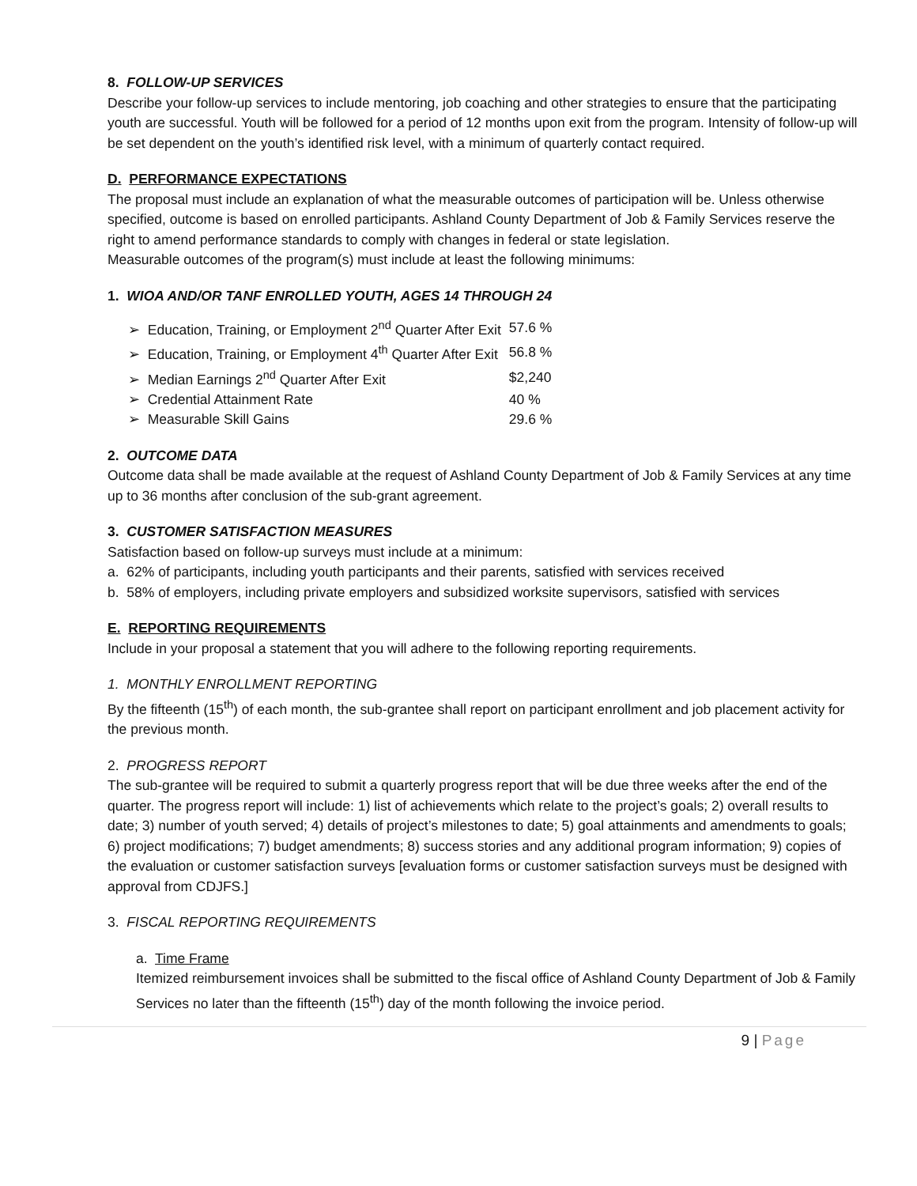8. FOLLOW-UP SERVICES
Describe your follow-up services to include mentoring, job coaching and other strategies to ensure that the participating youth are successful. Youth will be followed for a period of 12 months upon exit from the program. Intensity of follow-up will be set dependent on the youth’s identified risk level, with a minimum of quarterly contact required.
D. PERFORMANCE EXPECTATIONS
The proposal must include an explanation of what the measurable outcomes of participation will be. Unless otherwise specified, outcome is based on enrolled participants. Ashland County Department of Job & Family Services reserve the right to amend performance standards to comply with changes in federal or state legislation.
Measurable outcomes of the program(s) must include at least the following minimums:
1. WIOA AND/OR TANF ENROLLED YOUTH, AGES 14 THROUGH 24
| ➢ Education, Training, or Employment 2<sup>nd</sup> Quarter After Exit | 57.6 % |
| ➢ Education, Training, or Employment 4<sup>th</sup> Quarter After Exit | 56.8 % |
| ➢ Median Earnings 2<sup>nd</sup> Quarter After Exit | $2,240 |
| ➢ Credential Attainment Rate | 40 % |
| ➢ Measurable Skill Gains | 29.6 % |
2. OUTCOME DATA
Outcome data shall be made available at the request of Ashland County Department of Job & Family Services at any time up to 36 months after conclusion of the sub-grant agreement.
3. CUSTOMER SATISFACTION MEASURES
Satisfaction based on follow-up surveys must include at a minimum:
a. 62% of participants, including youth participants and their parents, satisfied with services received
b. 58% of employers, including private employers and subsidized worksite supervisors, satisfied with services
E. REPORTING REQUIREMENTS
Include in your proposal a statement that you will adhere to the following reporting requirements.
1. MONTHLY ENROLLMENT REPORTING
By the fifteenth (15<sup>th</sup>) of each month, the sub-grantee shall report on participant enrollment and job placement activity for the previous month.
2. PROGRESS REPORT
The sub-grantee will be required to submit a quarterly progress report that will be due three weeks after the end of the quarter. The progress report will include: 1) list of achievements which relate to the project’s goals; 2) overall results to date; 3) number of youth served; 4) details of project’s milestones to date; 5) goal attainments and amendments to goals; 6) project modifications; 7) budget amendments; 8) success stories and any additional program information; 9) copies of the evaluation or customer satisfaction surveys [evaluation forms or customer satisfaction surveys must be designed with approval from CDJFS.]
3. FISCAL REPORTING REQUIREMENTS
a. Time Frame
Itemized reimbursement invoices shall be submitted to the fiscal office of Ashland County Department of Job & Family Services no later than the fifteenth (15<sup>th</sup>) day of the month following the invoice period.
9 | Page